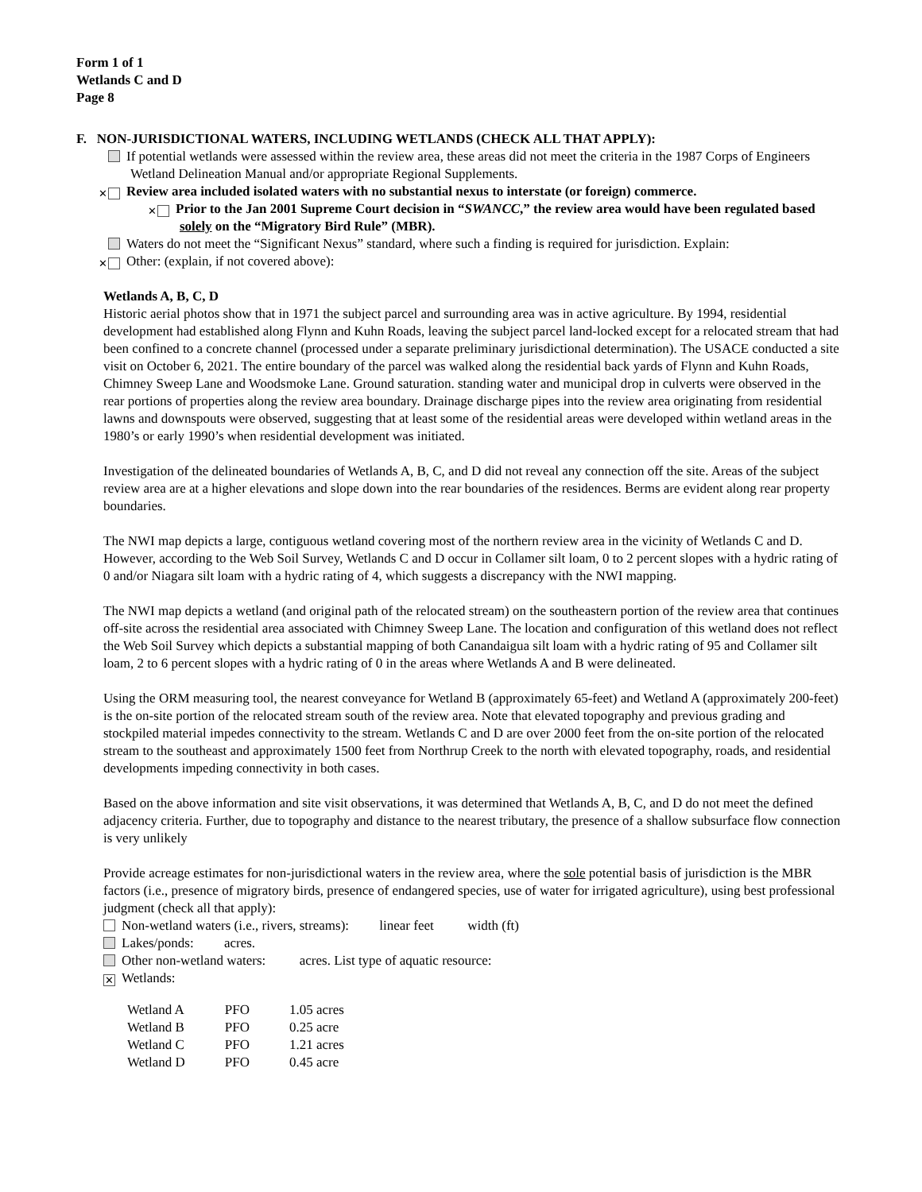Form 1 of 1
Wetlands C and D
Page 8
F. NON-JURISDICTIONAL WATERS, INCLUDING WETLANDS (CHECK ALL THAT APPLY):
If potential wetlands were assessed within the review area, these areas did not meet the criteria in the 1987 Corps of Engineers Wetland Delineation Manual and/or appropriate Regional Supplements.
✕ Review area included isolated waters with no substantial nexus to interstate (or foreign) commerce.
✕ Prior to the Jan 2001 Supreme Court decision in “SWANCC,” the review area would have been regulated based solely on the “Migratory Bird Rule” (MBR).
Waters do not meet the “Significant Nexus” standard, where such a finding is required for jurisdiction. Explain:
✕ Other: (explain, if not covered above):
Wetlands A, B, C, D
Historic aerial photos show that in 1971 the subject parcel and surrounding area was in active agriculture. By 1994, residential development had established along Flynn and Kuhn Roads, leaving the subject parcel land-locked except for a relocated stream that had been confined to a concrete channel (processed under a separate preliminary jurisdictional determination). The USACE conducted a site visit on October 6, 2021. The entire boundary of the parcel was walked along the residential back yards of Flynn and Kuhn Roads, Chimney Sweep Lane and Woodsmoke Lane. Ground saturation. standing water and municipal drop in culverts were observed in the rear portions of properties along the review area boundary. Drainage discharge pipes into the review area originating from residential lawns and downspouts were observed, suggesting that at least some of the residential areas were developed within wetland areas in the 1980’s or early 1990’s when residential development was initiated.
Investigation of the delineated boundaries of Wetlands A, B, C, and D did not reveal any connection off the site. Areas of the subject review area are at a higher elevations and slope down into the rear boundaries of the residences. Berms are evident along rear property boundaries.
The NWI map depicts a large, contiguous wetland covering most of the northern review area in the vicinity of Wetlands C and D. However, according to the Web Soil Survey, Wetlands C and D occur in Collamer silt loam, 0 to 2 percent slopes with a hydric rating of 0 and/or Niagara silt loam with a hydric rating of 4, which suggests a discrepancy with the NWI mapping.
The NWI map depicts a wetland (and original path of the relocated stream) on the southeastern portion of the review area that continues off-site across the residential area associated with Chimney Sweep Lane. The location and configuration of this wetland does not reflect the Web Soil Survey which depicts a substantial mapping of both Canandaigua silt loam with a hydric rating of 95 and Collamer silt loam, 2 to 6 percent slopes with a hydric rating of 0 in the areas where Wetlands A and B were delineated.
Using the ORM measuring tool, the nearest conveyance for Wetland B (approximately 65-feet) and Wetland A (approximately 200-feet) is the on-site portion of the relocated stream south of the review area. Note that elevated topography and previous grading and stockpiled material impedes connectivity to the stream. Wetlands C and D are over 2000 feet from the on-site portion of the relocated stream to the southeast and approximately 1500 feet from Northrup Creek to the north with elevated topography, roads, and residential developments impeding connectivity in both cases.
Based on the above information and site visit observations, it was determined that Wetlands A, B, C, and D do not meet the defined adjacency criteria. Further, due to topography and distance to the nearest tributary, the presence of a shallow subsurface flow connection is very unlikely
Provide acreage estimates for non-jurisdictional waters in the review area, where the sole potential basis of jurisdiction is the MBR factors (i.e., presence of migratory birds, presence of endangered species, use of water for irrigated agriculture), using best professional judgment (check all that apply):
Non-wetland waters (i.e., rivers, streams): linear feet width (ft)
Lakes/ponds: acres.
Other non-wetland waters: acres. List type of aquatic resource:
✕ Wetlands:
| Wetland A | PFO | 1.05 acres |
| Wetland B | PFO | 0.25 acre |
| Wetland C | PFO | 1.21 acres |
| Wetland D | PFO | 0.45 acre |